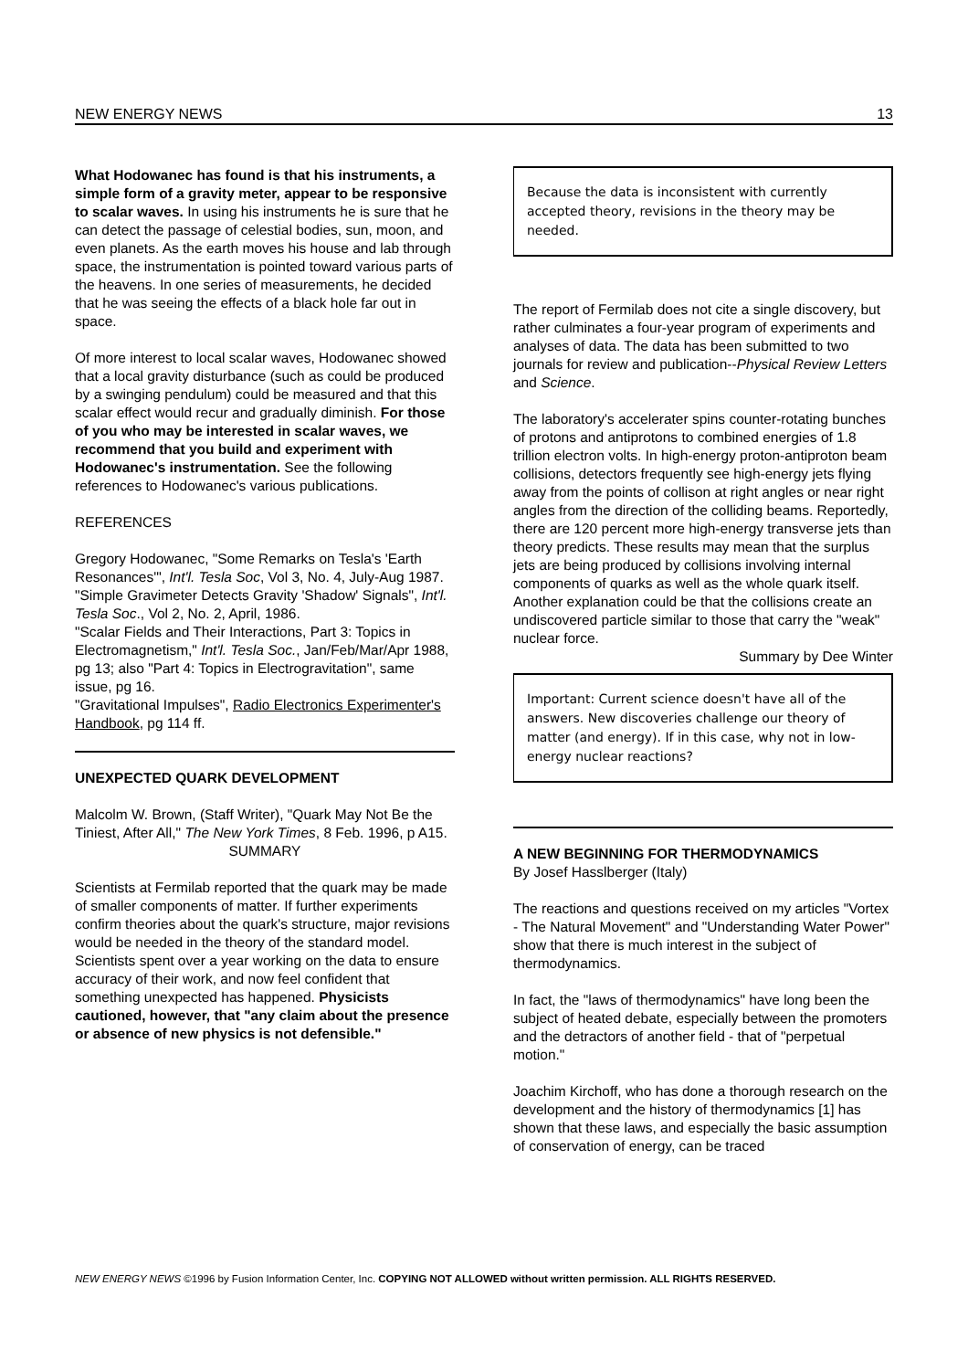NEW ENERGY NEWS 13
What Hodowanec has found is that his instruments, a simple form of a gravity meter, appear to be responsive to scalar waves. In using his instruments he is sure that he can detect the passage of celestial bodies, sun, moon, and even planets. As the earth moves his house and lab through space, the instrumentation is pointed toward various parts of the heavens. In one series of measurements, he decided that he was seeing the effects of a black hole far out in space.
Of more interest to local scalar waves, Hodowanec showed that a local gravity disturbance (such as could be produced by a swinging pendulum) could be measured and that this scalar effect would recur and gradually diminish. For those of you who may be interested in scalar waves, we recommend that you build and experiment with Hodowanec's instrumentation. See the following references to Hodowanec's various publications.
REFERENCES
Gregory Hodowanec, "Some Remarks on Tesla's 'Earth Resonances'", Int'l. Tesla Soc, Vol 3, No. 4, July-Aug 1987.
"Simple Gravimeter Detects Gravity 'Shadow' Signals", Int'l. Tesla Soc., Vol 2, No. 2, April, 1986.
"Scalar Fields and Their Interactions, Part 3: Topics in Electromagnetism," Int'l. Tesla Soc., Jan/Feb/Mar/Apr 1988, pg 13; also "Part 4: Topics in Electrogravitation", same issue, pg 16.
"Gravitational Impulses", Radio Electronics Experimenter's Handbook, pg 114 ff.
UNEXPECTED QUARK DEVELOPMENT
Malcolm W. Brown, (Staff Writer), "Quark May Not Be the Tiniest, After All," The New York Times, 8 Feb. 1996, p A15.
SUMMARY
Scientists at Fermilab reported that the quark may be made of smaller components of matter. If further experiments confirm theories about the quark's structure, major revisions would be needed in the theory of the standard model. Scientists spent over a year working on the data to ensure accuracy of their work, and now feel confident that something unexpected has happened. Physicists cautioned, however, that "any claim about the presence or absence of new physics is not defensible."
Because the data is inconsistent with currently accepted theory, revisions in the theory may be needed.
The report of Fermilab does not cite a single discovery, but rather culminates a four-year program of experiments and analyses of data. The data has been submitted to two journals for review and publication--Physical Review Letters and Science.
The laboratory's accelerater spins counter-rotating bunches of protons and antiprotons to combined energies of 1.8 trillion electron volts. In high-energy proton-antiproton beam collisions, detectors frequently see high-energy jets flying away from the points of collison at right angles or near right angles from the direction of the colliding beams. Reportedly, there are 120 percent more high-energy transverse jets than theory predicts. These results may mean that the surplus jets are being produced by collisions involving internal components of quarks as well as the whole quark itself. Another explanation could be that the collisions create an undiscovered particle similar to those that carry the "weak" nuclear force.
Summary by Dee Winter
Important: Current science doesn't have all of the answers. New discoveries challenge our theory of matter (and energy). If in this case, why not in low-energy nuclear reactions?
A NEW BEGINNING FOR THERMODYNAMICS
By Josef Hasslberger (Italy)
The reactions and questions received on my articles "Vortex - The Natural Movement" and "Understanding Water Power" show that there is much interest in the subject of thermodynamics.
In fact, the "laws of thermodynamics" have long been the subject of heated debate, especially between the promoters and the detractors of another field - that of "perpetual motion."
Joachim Kirchoff, who has done a thorough research on the development and the history of thermodynamics [1] has shown that these laws, and especially the basic assumption of conservation of energy, can be traced
NEW ENERGY NEWS ©1996 by Fusion Information Center, Inc. COPYING NOT ALLOWED without written permission. ALL RIGHTS RESERVED.